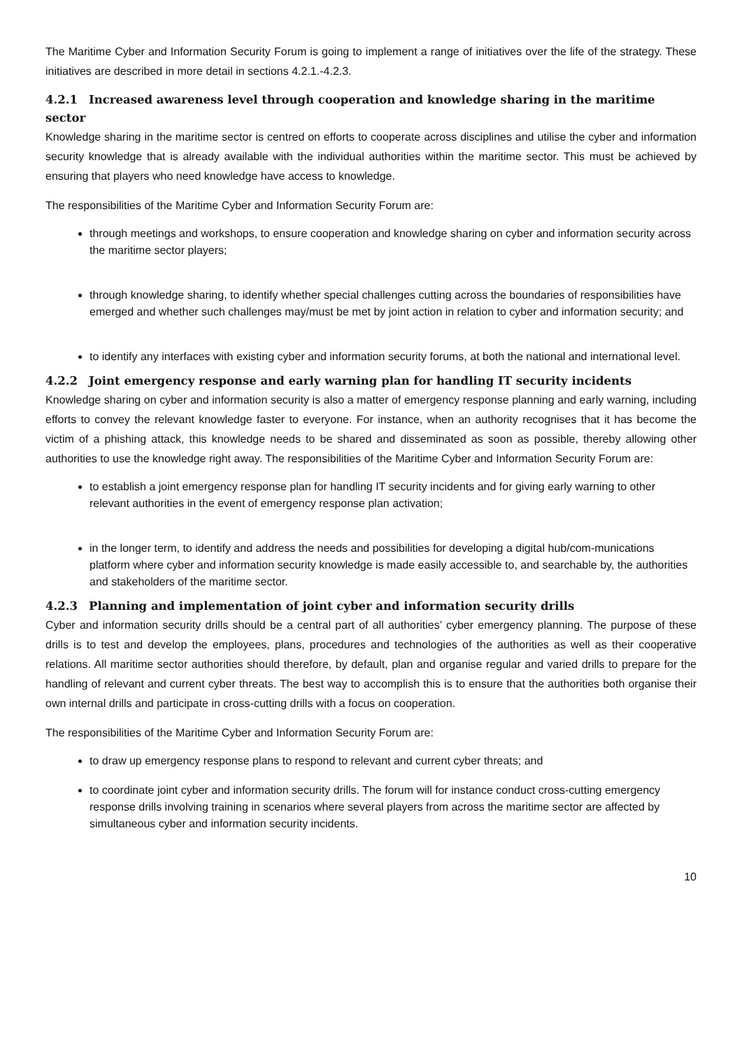The Maritime Cyber and Information Security Forum is going to implement a range of initiatives over the life of the strategy. These initiatives are described in more detail in sections 4.2.1.-4.2.3.
4.2.1 Increased awareness level through cooperation and knowledge sharing in the maritime sector
Knowledge sharing in the maritime sector is centred on efforts to cooperate across disciplines and utilise the cyber and information security knowledge that is already available with the individual authorities within the maritime sector. This must be achieved by ensuring that players who need knowledge have access to knowledge.
The responsibilities of the Maritime Cyber and Information Security Forum are:
through meetings and workshops, to ensure cooperation and knowledge sharing on cyber and information security across the maritime sector players;
through knowledge sharing, to identify whether special challenges cutting across the boundaries of responsibilities have emerged and whether such challenges may/must be met by joint action in relation to cyber and information security; and
to identify any interfaces with existing cyber and information security forums, at both the national and international level.
4.2.2 Joint emergency response and early warning plan for handling IT security incidents
Knowledge sharing on cyber and information security is also a matter of emergency response planning and early warning, including efforts to convey the relevant knowledge faster to everyone. For instance, when an authority recognises that it has become the victim of a phishing attack, this knowledge needs to be shared and disseminated as soon as possible, thereby allowing other authorities to use the knowledge right away. The responsibilities of the Maritime Cyber and Information Security Forum are:
to establish a joint emergency response plan for handling IT security incidents and for giving early warning to other relevant authorities in the event of emergency response plan activation;
in the longer term, to identify and address the needs and possibilities for developing a digital hub/com-munications platform where cyber and information security knowledge is made easily accessible to, and searchable by, the authorities and stakeholders of the maritime sector.
4.2.3 Planning and implementation of joint cyber and information security drills
Cyber and information security drills should be a central part of all authorities’ cyber emergency planning. The purpose of these drills is to test and develop the employees, plans, procedures and technologies of the authorities as well as their cooperative relations. All maritime sector authorities should therefore, by default, plan and organise regular and varied drills to prepare for the handling of relevant and current cyber threats. The best way to accomplish this is to ensure that the authorities both organise their own internal drills and participate in cross-cutting drills with a focus on cooperation.
The responsibilities of the Maritime Cyber and Information Security Forum are:
to draw up emergency response plans to respond to relevant and current cyber threats; and
to coordinate joint cyber and information security drills. The forum will for instance conduct cross-cutting emergency response drills involving training in scenarios where several players from across the maritime sector are affected by simultaneous cyber and information security incidents.
10